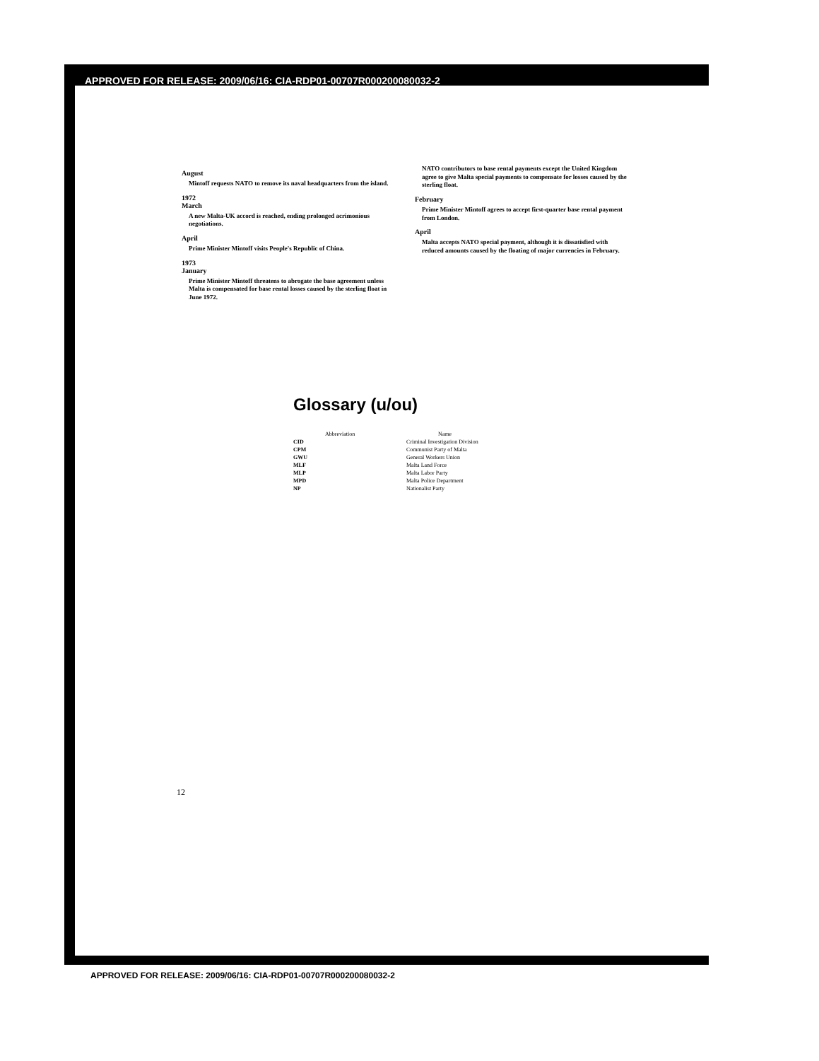APPROVED FOR RELEASE: 2009/06/16: CIA-RDP01-00707R000200080032-2
August
Mintoff requests NATO to remove its naval headquarters from the island.
1972
March
A new Malta-UK accord is reached, ending prolonged acrimonious negotiations.
April
Prime Minister Mintoff visits People's Republic of China.
1973
January
Prime Minister Mintoff threatens to abrogate the base agreement unless Malta is compensated for base rental losses caused by the sterling float in June 1972.
NATO contributors to base rental payments except the United Kingdom agree to give Malta special payments to compensate for losses caused by the sterling float.
February
Prime Minister Mintoff agrees to accept first-quarter base rental payment from London.
April
Malta accepts NATO special payment, although it is dissatisfied with reduced amounts caused by the floating of major currencies in February.
Glossary (u/ou)
| Abbreviation | Name |
| --- | --- |
| CID | Criminal Investigation Division |
| CPM | Communist Party of Malta |
| GWU | General Workers Union |
| MLF | Malta Land Force |
| MLP | Malta Labor Party |
| MPD | Malta Police Department |
| NP | Nationalist Party |
12
APPROVED FOR RELEASE: 2009/06/16: CIA-RDP01-00707R000200080032-2